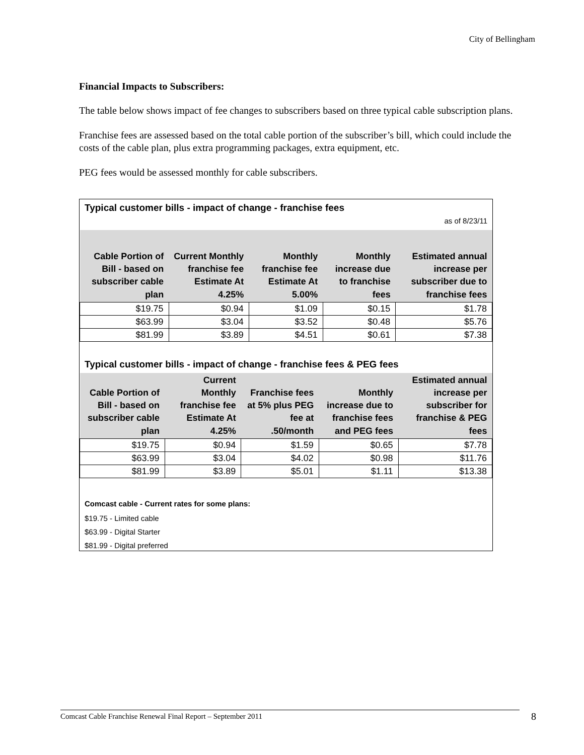City of Bellingham
Financial Impacts to Subscribers:
The table below shows impact of fee changes to subscribers based on three typical cable subscription plans.
Franchise fees are assessed based on the total cable portion of the subscriber’s bill, which could include the costs of the cable plan, plus extra programming packages, extra equipment, etc.
PEG fees would be assessed monthly for cable subscribers.
Typical customer bills - impact of change - franchise fees
as of 8/23/11
| Cable Portion of Bill - based on subscriber cable plan | Current Monthly franchise fee Estimate At 4.25% | Monthly franchise fee Estimate At 5.00% | Monthly increase due to franchise fees | Estimated annual increase per subscriber due to franchise fees |
| --- | --- | --- | --- | --- |
| $19.75 | $0.94 | $1.09 | $0.15 | $1.78 |
| $63.99 | $3.04 | $3.52 | $0.48 | $5.76 |
| $81.99 | $3.89 | $4.51 | $0.61 | $7.38 |
Typical customer bills - impact of change - franchise fees & PEG fees
| Cable Portion of Bill - based on subscriber cable plan | Current Monthly franchise fee Estimate At 4.25% | Franchise fees at 5% plus PEG fee at .50/month | Monthly increase due to franchise fees and PEG fees | Estimated annual increase per subscriber for franchise & PEG fees |
| --- | --- | --- | --- | --- |
| $19.75 | $0.94 | $1.59 | $0.65 | $7.78 |
| $63.99 | $3.04 | $4.02 | $0.98 | $11.76 |
| $81.99 | $3.89 | $5.01 | $1.11 | $13.38 |
Comcast cable - Current rates for some plans:
$19.75 - Limited cable
$63.99 - Digital Starter
$81.99 - Digital preferred
Comcast Cable Franchise Renewal Final Report – September 2011 8